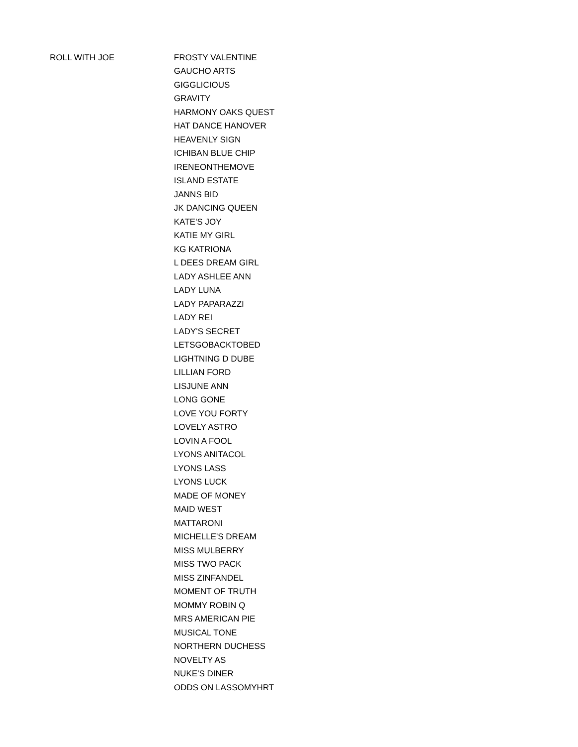| ROLL WITH JOE | FROSTY VALENTINE |
| | GAUCHO ARTS |
| | GIGGLICIOUS |
| | GRAVITY |
| | HARMONY OAKS QUEST |
| | HAT DANCE HANOVER |
| | HEAVENLY SIGN |
| | ICHIBAN BLUE CHIP |
| | IRENEONTHEMOVE |
| | ISLAND ESTATE |
| | JANNS BID |
| | JK DANCING QUEEN |
| | KATE'S JOY |
| | KATIE MY GIRL |
| | KG KATRIONA |
| | L DEES DREAM GIRL |
| | LADY ASHLEE ANN |
| | LADY LUNA |
| | LADY PAPARAZZI |
| | LADY REI |
| | LADY'S SECRET |
| | LETSGOBACKTOBED |
| | LIGHTNING D DUBE |
| | LILLIAN FORD |
| | LISJUNE ANN |
| | LONG GONE |
| | LOVE YOU FORTY |
| | LOVELY ASTRO |
| | LOVIN A FOOL |
| | LYONS ANITACOL |
| | LYONS LASS |
| | LYONS LUCK |
| | MADE OF MONEY |
| | MAID WEST |
| | MATTARONI |
| | MICHELLE'S DREAM |
| | MISS MULBERRY |
| | MISS TWO PACK |
| | MISS ZINFANDEL |
| | MOMENT OF TRUTH |
| | MOMMY ROBIN Q |
| | MRS AMERICAN PIE |
| | MUSICAL TONE |
| | NORTHERN DUCHESS |
| | NOVELTY AS |
| | NUKE'S DINER |
| | ODDS ON LASSOMYHRT |